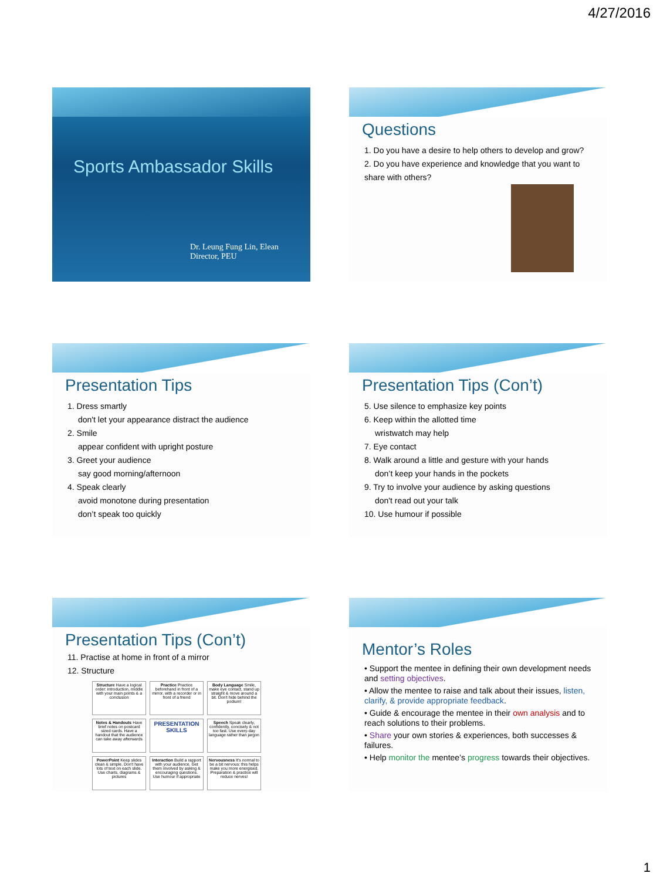4/27/2016
Sports Ambassador Skills
Dr. Leung Fung Lin, Elean
Director, PEU
Questions
1. Do you have a desire to help others to develop and grow?
2. Do you have experience and knowledge that you want to share with others?
Presentation Tips
1. Dress smartly
don't let your appearance distract the audience
2. Smile
appear confident with upright posture
3. Greet your audience
say good morning/afternoon
4. Speak clearly
avoid monotone during presentation
don’t speak too quickly
Presentation Tips (Con’t)
5. Use silence to emphasize key points
6. Keep within the allotted time
wristwatch may help
7. Eye contact
8. Walk around a little and gesture with your hands
don’t keep your hands in the pockets
9. Try to involve your audience by asking questions
don't read out your talk
10. Use humour if possible
Presentation Tips (Con’t)
11. Practise at home in front of a mirror
12. Structure
Structure Have a logical order: introduction, middle with your main points & a conclusion
Practice Practice beforehand in front of a mirror, with a recorder or in front of a friend
Body Language Smile, make eye contact, stand up straight & move around a bit. Don't hide behind the podium!
Notes & Handouts Have brief notes on postcard sized cards. Have a handout that the audience can take away afterwards
PRESENTATION SKILLS
Speech Speak clearly, confidently, concisely & not too fast. Use every-day language rather than jargon
PowerPoint Keep slides clean & simple. Don't have lots of text on each slide. Use charts, diagrams & pictures
Interaction Build a rapport with your audience. Get them involved by asking & encouraging questions. Use humour if appropriate
Nervousness It's normal to be a bit nervous: this helps make you more energised. Preparation & practice will reduce nerves!
Mentor’s Roles
• Support the mentee in defining their own development needs and setting objectives.
• Allow the mentee to raise and talk about their issues, listen, clarify, & provide appropriate feedback.
• Guide & encourage the mentee in their own analysis and to reach solutions to their problems.
• Share your own stories & experiences, both successes & failures.
• Help monitor the mentee’s progress towards their objectives.
1